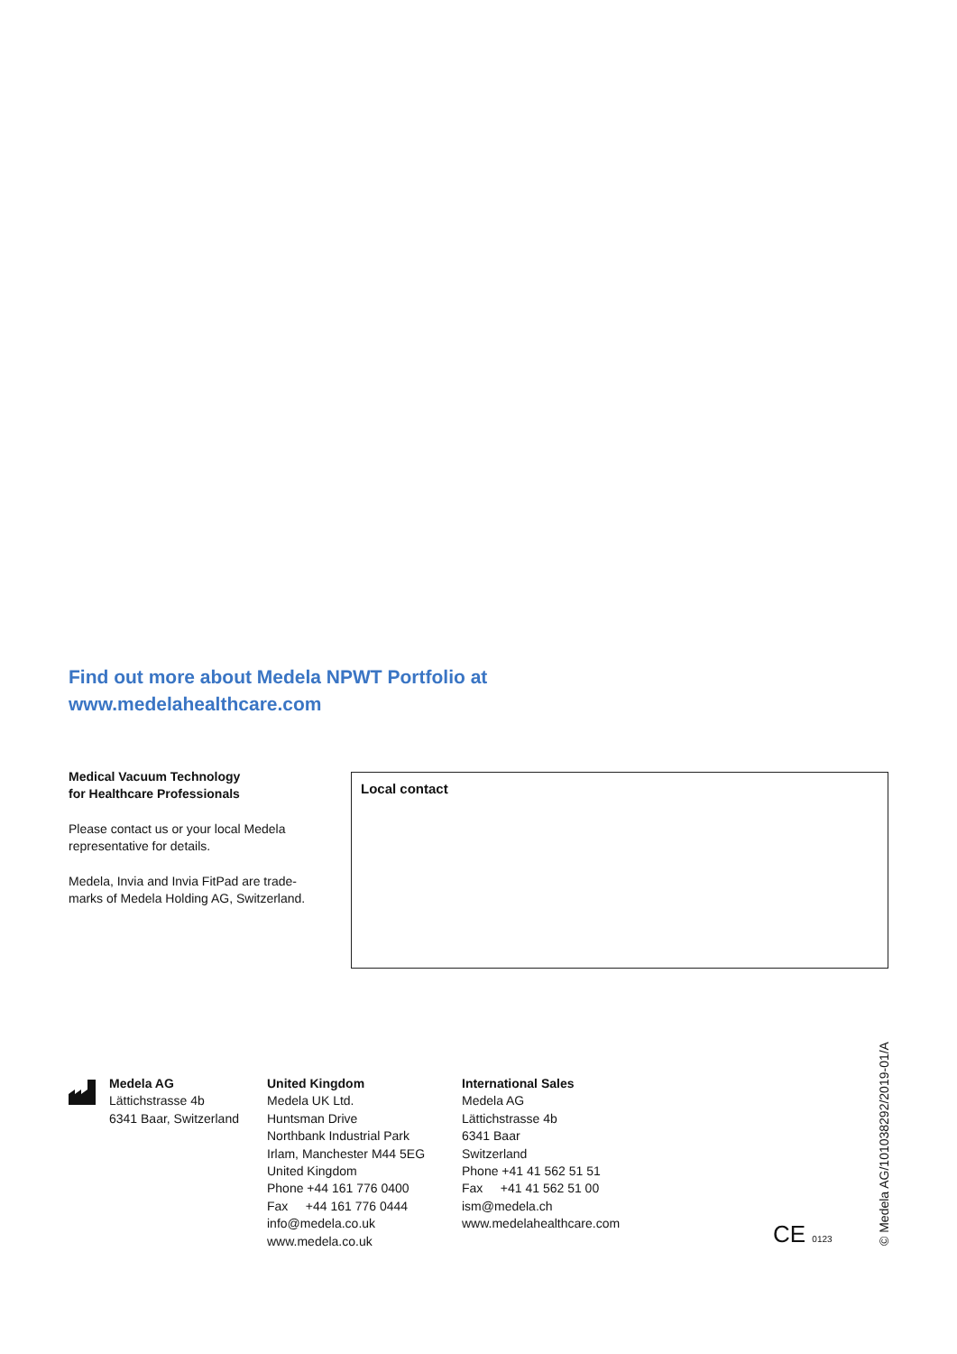Find out more about Medela NPWT Portfolio at
www.medelahealthcare.com
Medical Vacuum Technology
for Healthcare Professionals
Please contact us or your local Medela representative for details.
Medela, Invia and Invia FitPad are trade-marks of Medela Holding AG, Switzerland.
Local contact
Medela AG
Lättichstrasse 4b
6341 Baar, Switzerland
United Kingdom
Medela UK Ltd.
Huntsman Drive
Northbank Industrial Park
Irlam, Manchester M44 5EG
United Kingdom
Phone +44 161 776 0400
Fax +44 161 776 0444
info@medela.co.uk
www.medela.co.uk
International Sales
Medela AG
Lättichstrasse 4b
6341 Baar
Switzerland
Phone +41 41 562 51 51
Fax +41 41 562 51 00
ism@medela.ch
www.medelahealthcare.com
CE 0123
© Medela AG/101038292/2019-01/A